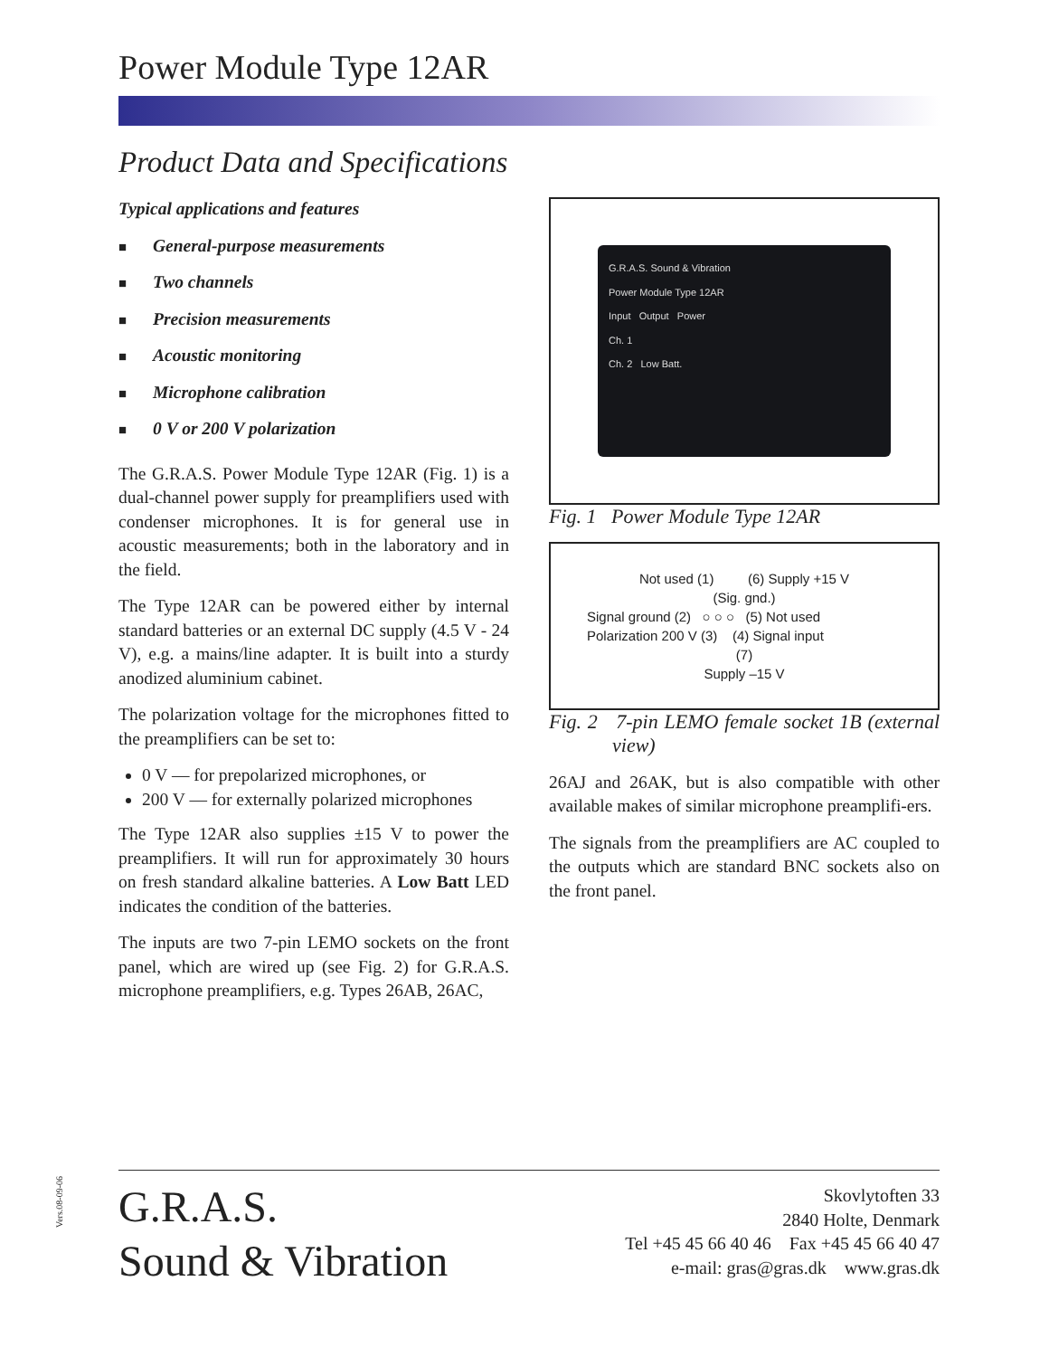Power Module Type 12AR
Product Data and Specifications
Typical applications and features
■ General-purpose measurements
■ Two channels
■ Precision measurements
■ Acoustic monitoring
■ Microphone calibration
■ 0 V or 200 V polarization
The G.R.A.S. Power Module Type 12AR (Fig. 1) is a dual-channel power supply for preamplifiers used with condenser microphones. It is for general use in acoustic measurements; both in the laboratory and in the field.
The Type 12AR can be powered either by internal standard batteries or an external DC supply (4.5 V - 24 V), e.g. a mains/line adapter. It is built into a sturdy anodized aluminium cabinet.
The polarization voltage for the microphones fitted to the preamplifiers can be set to:
0 V — for prepolarized microphones, or
200 V — for externally polarized microphones
The Type 12AR also supplies ±15 V to power the preamplifiers. It will run for approximately 30 hours on fresh standard alkaline batteries. A Low Batt LED indicates the condition of the batteries.
The inputs are two 7-pin LEMO sockets on the front panel, which are wired up (see Fig. 2) for G.R.A.S. microphone preamplifiers, e.g. Types 26AB, 26AC,
G.R.A.S. Sound & Vibration
Power Module Type 12AR
Input Output Power
Ch. 1
Ch. 2 Low Batt.
Fig. 1 Power Module Type 12AR
Not used (1) (6) Supply +15 V
(Sig. gnd.)
Signal ground (2) ○ ○ ○ (5) Not used
Polarization 200 V (3) (4) Signal input
(7)
Supply –15 V
Fig. 2 7-pin LEMO female socket 1B (external view)
26AJ and 26AK, but is also compatible with other available makes of similar microphone preamplifi-ers.
The signals from the preamplifiers are AC coupled to the outputs which are standard BNC sockets also on the front panel.
Vers.08-09-06
G.R.A.S.
Sound & Vibration
Skovlytoften 33
2840 Holte, Denmark
Tel +45 45 66 40 46 Fax +45 45 66 40 47
e-mail: gras@gras.dk www.gras.dk